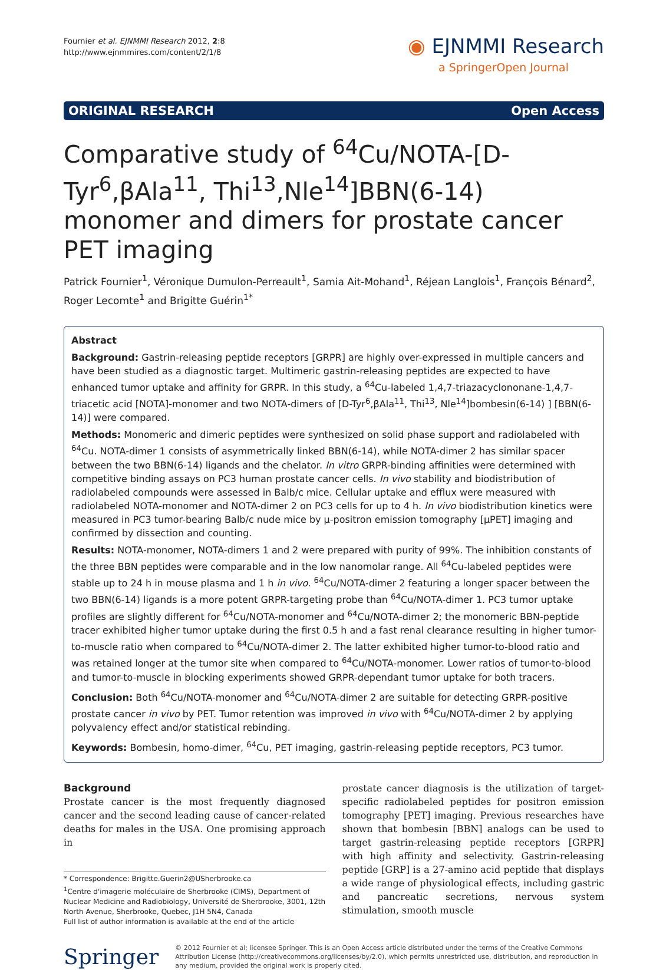Fournier et al. EJNMMI Research 2012, 2:8
http://www.ejnmmires.com/content/2/1/8
◉ EJNMMI Research
a SpringerOpen Journal
ORIGINAL RESEARCH Open Access
Comparative study of <sup>64</sup>Cu/NOTA-[D-Tyr<sup>6</sup>,βAla<sup>11</sup>, Thi<sup>13</sup>,Nle<sup>14</sup>]BBN(6-14) monomer and dimers for prostate cancer PET imaging
Patrick Fournier<sup>1</sup>, Véronique Dumulon-Perreault<sup>1</sup>, Samia Ait-Mohand<sup>1</sup>, Réjean Langlois<sup>1</sup>, François Bénard<sup>2</sup>, Roger Lecomte<sup>1</sup> and Brigitte Guérin<sup>1*</sup>
Abstract
Background: Gastrin-releasing peptide receptors [GRPR] are highly over-expressed in multiple cancers and have been studied as a diagnostic target. Multimeric gastrin-releasing peptides are expected to have enhanced tumor uptake and affinity for GRPR. In this study, a <sup>64</sup>Cu-labeled 1,4,7-triazacyclononane-1,4,7-triacetic acid [NOTA]-monomer and two NOTA-dimers of [D-Tyr<sup>6</sup>,βAla<sup>11</sup>, Thi<sup>13</sup>, Nle<sup>14</sup>]bombesin(6-14) ] [BBN(6-14)] were compared.
Methods: Monomeric and dimeric peptides were synthesized on solid phase support and radiolabeled with <sup>64</sup>Cu. NOTA-dimer 1 consists of asymmetrically linked BBN(6-14), while NOTA-dimer 2 has similar spacer between the two BBN(6-14) ligands and the chelator. In vitro GRPR-binding affinities were determined with competitive binding assays on PC3 human prostate cancer cells. In vivo stability and biodistribution of radiolabeled compounds were assessed in Balb/c mice. Cellular uptake and efflux were measured with radiolabeled NOTA-monomer and NOTA-dimer 2 on PC3 cells for up to 4 h. In vivo biodistribution kinetics were measured in PC3 tumor-bearing Balb/c nude mice by μ-positron emission tomography [μPET] imaging and confirmed by dissection and counting.
Results: NOTA-monomer, NOTA-dimers 1 and 2 were prepared with purity of 99%. The inhibition constants of the three BBN peptides were comparable and in the low nanomolar range. All <sup>64</sup>Cu-labeled peptides were stable up to 24 h in mouse plasma and 1 h in vivo. <sup>64</sup>Cu/NOTA-dimer 2 featuring a longer spacer between the two BBN(6-14) ligands is a more potent GRPR-targeting probe than <sup>64</sup>Cu/NOTA-dimer 1. PC3 tumor uptake profiles are slightly different for <sup>64</sup>Cu/NOTA-monomer and <sup>64</sup>Cu/NOTA-dimer 2; the monomeric BBN-peptide tracer exhibited higher tumor uptake during the first 0.5 h and a fast renal clearance resulting in higher tumor-to-muscle ratio when compared to <sup>64</sup>Cu/NOTA-dimer 2. The latter exhibited higher tumor-to-blood ratio and was retained longer at the tumor site when compared to <sup>64</sup>Cu/NOTA-monomer. Lower ratios of tumor-to-blood and tumor-to-muscle in blocking experiments showed GRPR-dependant tumor uptake for both tracers.
Conclusion: Both <sup>64</sup>Cu/NOTA-monomer and <sup>64</sup>Cu/NOTA-dimer 2 are suitable for detecting GRPR-positive prostate cancer in vivo by PET. Tumor retention was improved in vivo with <sup>64</sup>Cu/NOTA-dimer 2 by applying polyvalency effect and/or statistical rebinding.
Keywords: Bombesin, homo-dimer, <sup>64</sup>Cu, PET imaging, gastrin-releasing peptide receptors, PC3 tumor.
Background
Prostate cancer is the most frequently diagnosed cancer and the second leading cause of cancer-related deaths for males in the USA. One promising approach in
* Correspondence: Brigitte.Guerin2@USherbrooke.ca
<sup>1</sup> Centre d'imagerie moléculaire de Sherbrooke (CIMS), Department of Nuclear Medicine and Radiobiology, Université de Sherbrooke, 3001, 12th North Avenue, Sherbrooke, Quebec, J1H 5N4, Canada
Full list of author information is available at the end of the article
prostate cancer diagnosis is the utilization of target-specific radiolabeled peptides for positron emission tomography [PET] imaging. Previous researches have shown that bombesin [BBN] analogs can be used to target gastrin-releasing peptide receptors [GRPR] with high affinity and selectivity. Gastrin-releasing peptide [GRP] is a 27-amino acid peptide that displays a wide range of physiological effects, including gastric and pancreatic secretions, nervous system stimulation, smooth muscle
Springer
© 2012 Fournier et al; licensee Springer. This is an Open Access article distributed under the terms of the Creative Commons Attribution License (http://creativecommons.org/licenses/by/2.0), which permits unrestricted use, distribution, and reproduction in any medium, provided the original work is properly cited.